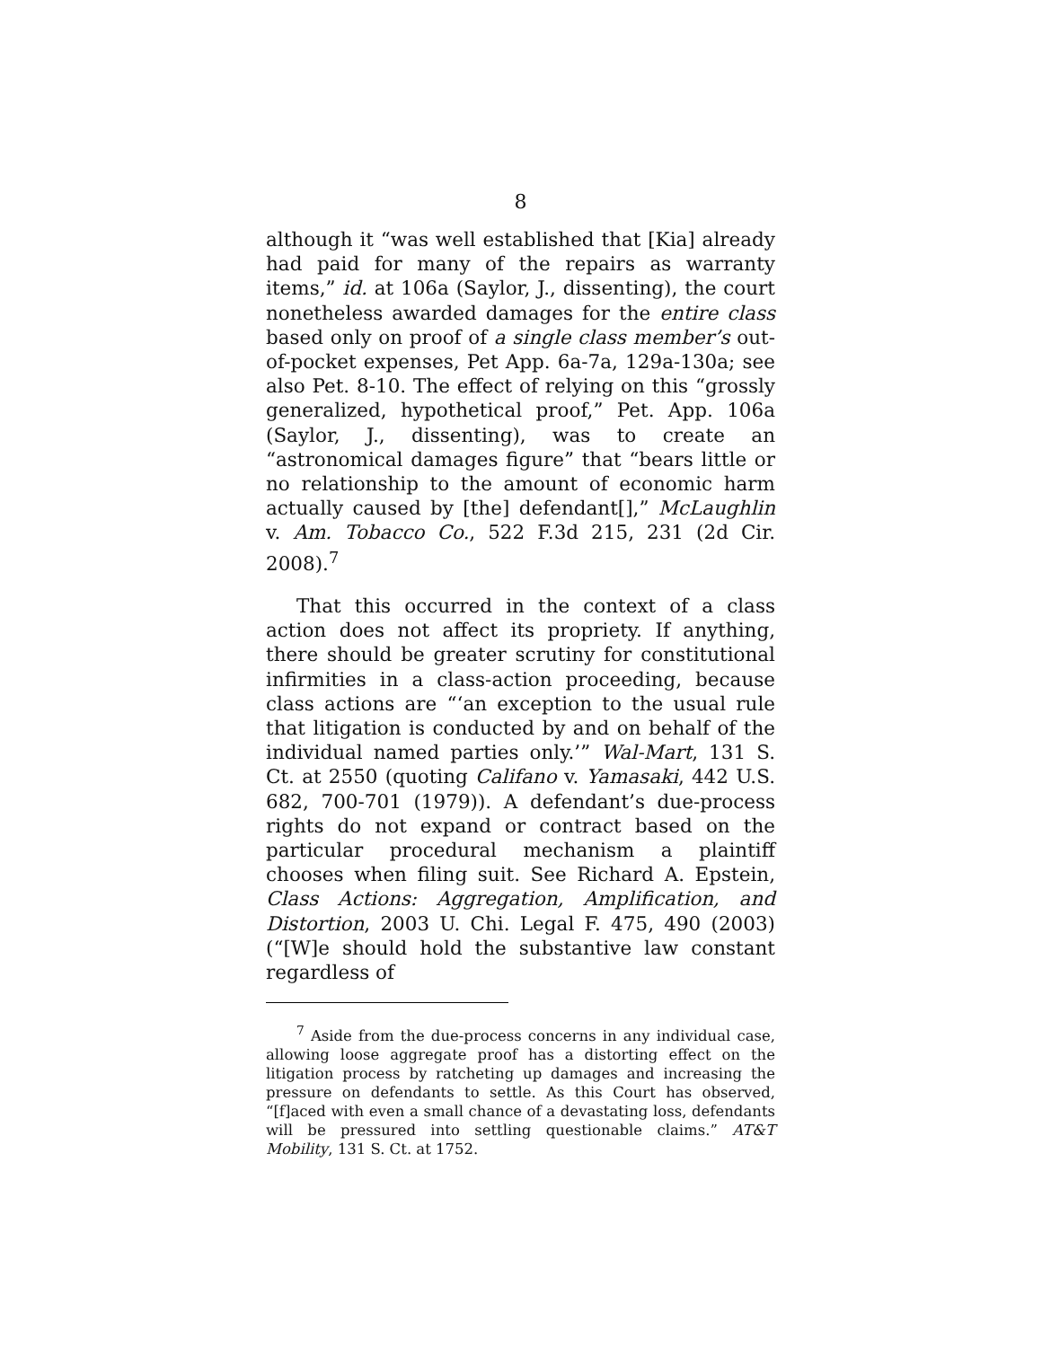8
although it “was well established that [Kia] already had paid for many of the repairs as warranty items,” id. at 106a (Saylor, J., dissenting), the court nonetheless awarded damages for the entire class based only on proof of a single class member’s out-of-pocket expenses, Pet App. 6a-7a, 129a-130a; see also Pet. 8-10. The effect of relying on this “grossly generalized, hypothetical proof,” Pet. App. 106a (Saylor, J., dissenting), was to create an “astronomical damages figure” that “bears little or no relationship to the amount of economic harm actually caused by [the] defendant[],” McLaughlin v. Am. Tobacco Co., 522 F.3d 215, 231 (2d Cir. 2008).<sup>7</sup>
That this occurred in the context of a class action does not affect its propriety. If anything, there should be greater scrutiny for constitutional infirmities in a class-action proceeding, because class actions are “‘an exception to the usual rule that litigation is conducted by and on behalf of the individual named parties only.’” Wal-Mart, 131 S. Ct. at 2550 (quoting Califano v. Yamasaki, 442 U.S. 682, 700-701 (1979)). A defendant’s due-process rights do not expand or contract based on the particular procedural mechanism a plaintiff chooses when filing suit. See Richard A. Epstein, Class Actions: Aggregation, Amplification, and Distortion, 2003 U. Chi. Legal F. 475, 490 (2003) (“[W]e should hold the substantive law constant regardless of
<sup>7</sup> Aside from the due-process concerns in any individual case, allowing loose aggregate proof has a distorting effect on the litigation process by ratcheting up damages and increasing the pressure on defendants to settle. As this Court has observed, “[f]aced with even a small chance of a devastating loss, defendants will be pressured into settling questionable claims.” AT&T Mobility, 131 S. Ct. at 1752.